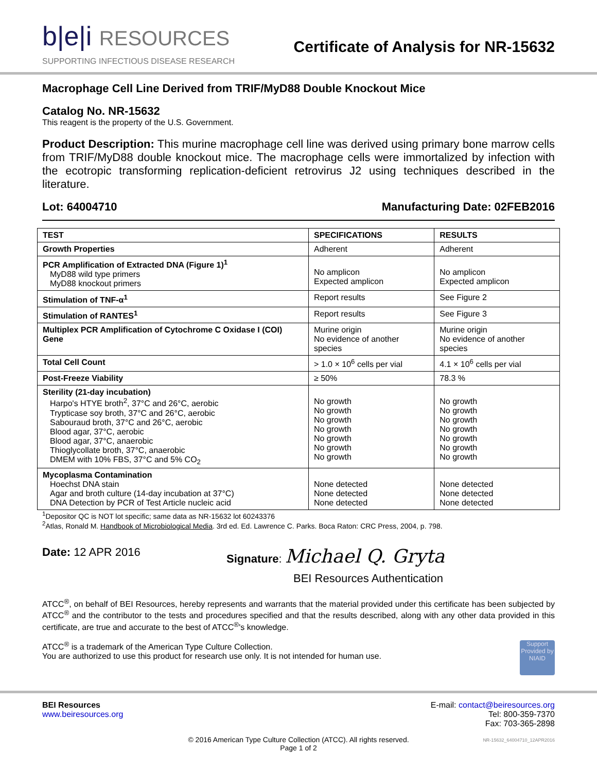b|e|i RESOURCES
SUPPORTING INFECTIOUS DISEASE RESEARCH
Certificate of Analysis for NR-15632
Macrophage Cell Line Derived from TRIF/MyD88 Double Knockout Mice
Catalog No. NR-15632
This reagent is the property of the U.S. Government.
Product Description: This murine macrophage cell line was derived using primary bone marrow cells from TRIF/MyD88 double knockout mice. The macrophage cells were immortalized by infection with the ecotropic transforming replication-deficient retrovirus J2 using techniques described in the literature.
Lot: 64004710 Manufacturing Date: 02FEB2016
| TEST | SPECIFICATIONS | RESULTS |
| --- | --- | --- |
| Growth Properties | Adherent | Adherent |
| PCR Amplification of Extracted DNA (Figure 1)<sup>1</sup> MyD88 wild type primers MyD88 knockout primers | No amplicon Expected amplicon | No amplicon Expected amplicon |
| Stimulation of TNF-α<sup>1</sup> | Report results | See Figure 2 |
| Stimulation of RANTES<sup>1</sup> | Report results | See Figure 3 |
| Multiplex PCR Amplification of Cytochrome C Oxidase I (COI) Gene | Murine origin No evidence of another species | Murine origin No evidence of another species |
| Total Cell Count | > 1.0 × 10<sup>6</sup> cells per vial | 4.1 × 10<sup>6</sup> cells per vial |
| Post-Freeze Viability | ≥ 50% | 78.3 % |
| Sterility (21-day incubation) Harpo's HTYE broth<sup>2</sup>, 37°C and 26°C, aerobic Trypticase soy broth, 37°C and 26°C, aerobic Sabouraud broth, 37°C and 26°C, aerobic Blood agar, 37°C, aerobic Blood agar, 37°C, anaerobic Thioglycollate broth, 37°C, anaerobic DMEM with 10% FBS, 37°C and 5% CO<sub>2</sub> | No growth No growth No growth No growth No growth No growth No growth | No growth No growth No growth No growth No growth No growth No growth |
| Mycoplasma Contamination Hoechst DNA stain Agar and broth culture (14-day incubation at 37°C) DNA Detection by PCR of Test Article nucleic acid | None detected None detected None detected | None detected None detected None detected |
<sup>1</sup> Depositor QC is NOT lot specific; same data as NR-15632 lot 60243376
<sup>2</sup> Atlas, Ronald M. Handbook of Microbiological Media. 3rd ed. Ed. Lawrence C. Parks. Boca Raton: CRC Press, 2004, p. 798.
Date: 12 APR 2016 Signature: Michael Q. Gryta
BEI Resources Authentication
ATCC<sup>®</sup>, on behalf of BEI Resources, hereby represents and warrants that the material provided under this certificate has been subjected by ATCC<sup>®</sup> and the contributor to the tests and procedures specified and that the results described, along with any other data provided in this certificate, are true and accurate to the best of ATCC<sup>®</sup>'s knowledge.
ATCC<sup>®</sup> is a trademark of the American Type Culture Collection.
You are authorized to use this product for research use only. It is not intended for human use.
Support Provided by NIAID
BEI Resources
www.beiresources.org
E-mail: contact@beiresources.org
Tel: 800-359-7370
Fax: 703-365-2898
© 2016 American Type Culture Collection (ATCC). All rights reserved.
Page 1 of 2
NR-15632_64004710_12APR2016